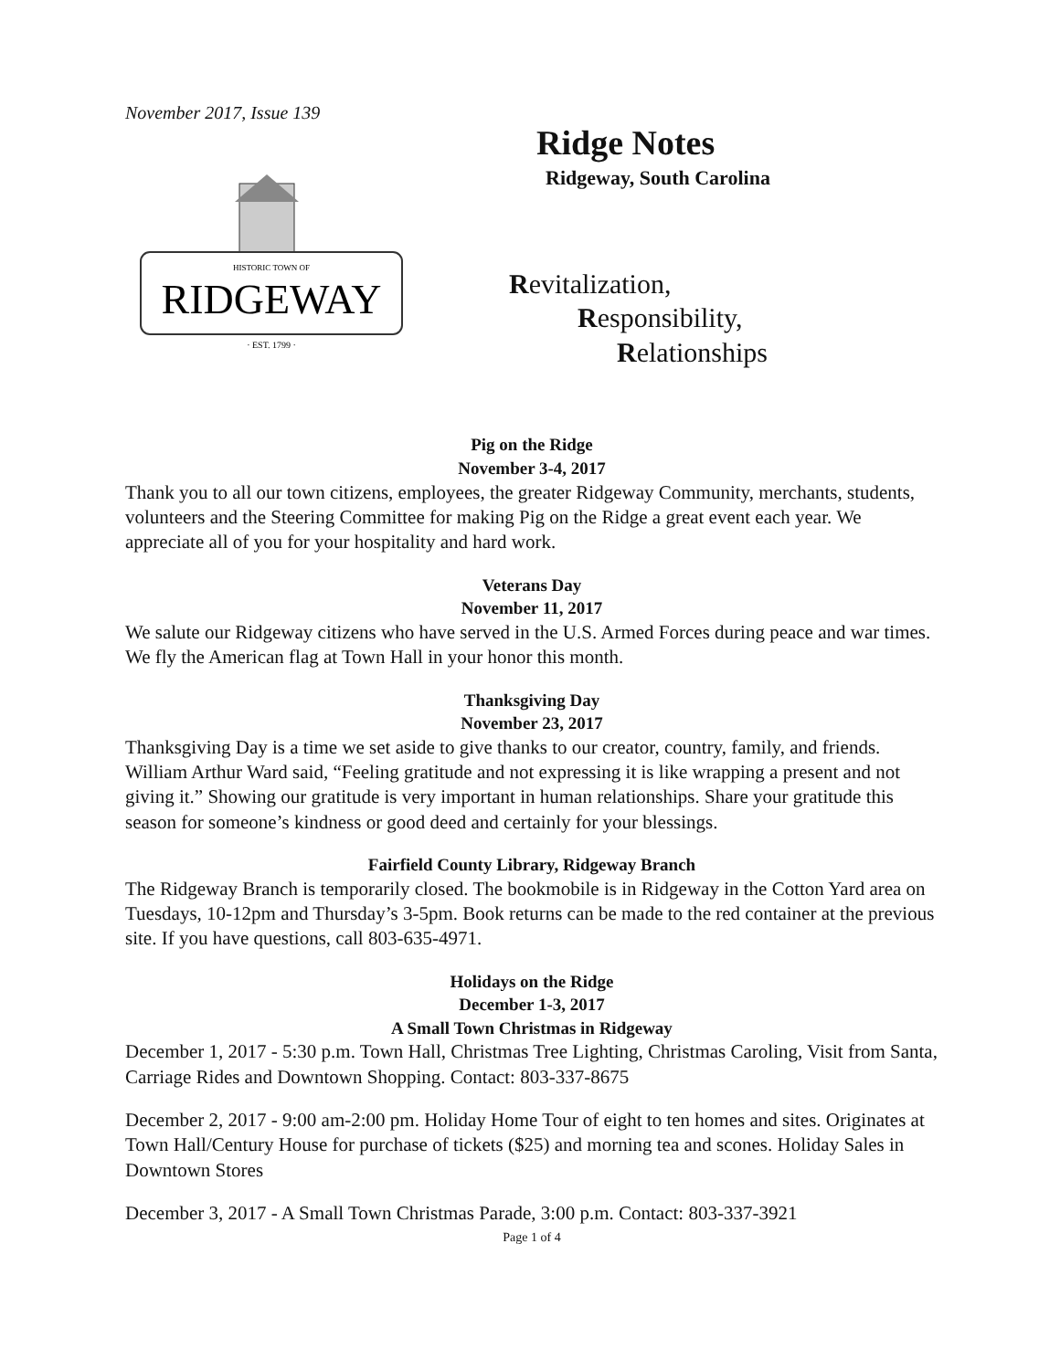November 2017, Issue 139
RIDGEWAY
HISTORIC TOWN OF
· EST. 1799 ·
Ridge Notes
Ridgeway, South Carolina
Revitalization,
Responsibility,
Relationships
Pig on the Ridge
November 3-4, 2017
Thank you to all our town citizens, employees, the greater Ridgeway Community, merchants, students, volunteers and the Steering Committee for making Pig on the Ridge a great event each year. We appreciate all of you for your hospitality and hard work.
Veterans Day
November 11, 2017
We salute our Ridgeway citizens who have served in the U.S. Armed Forces during peace and war times. We fly the American flag at Town Hall in your honor this month.
Thanksgiving Day
November 23, 2017
Thanksgiving Day is a time we set aside to give thanks to our creator, country, family, and friends. William Arthur Ward said, “Feeling gratitude and not expressing it is like wrapping a present and not giving it.” Showing our gratitude is very important in human relationships. Share your gratitude this season for someone’s kindness or good deed and certainly for your blessings.
Fairfield County Library, Ridgeway Branch
The Ridgeway Branch is temporarily closed. The bookmobile is in Ridgeway in the Cotton Yard area on Tuesdays, 10-12pm and Thursday’s 3-5pm. Book returns can be made to the red container at the previous site. If you have questions, call 803-635-4971.
Holidays on the Ridge
December 1-3, 2017
A Small Town Christmas in Ridgeway
December 1, 2017 - 5:30 p.m. Town Hall, Christmas Tree Lighting, Christmas Caroling, Visit from Santa, Carriage Rides and Downtown Shopping. Contact: 803-337-8675
December 2, 2017 - 9:00 am-2:00 pm. Holiday Home Tour of eight to ten homes and sites. Originates at Town Hall/Century House for purchase of tickets ($25) and morning tea and scones. Holiday Sales in Downtown Stores
December 3, 2017 - A Small Town Christmas Parade, 3:00 p.m. Contact: 803-337-3921
Page 1 of 4